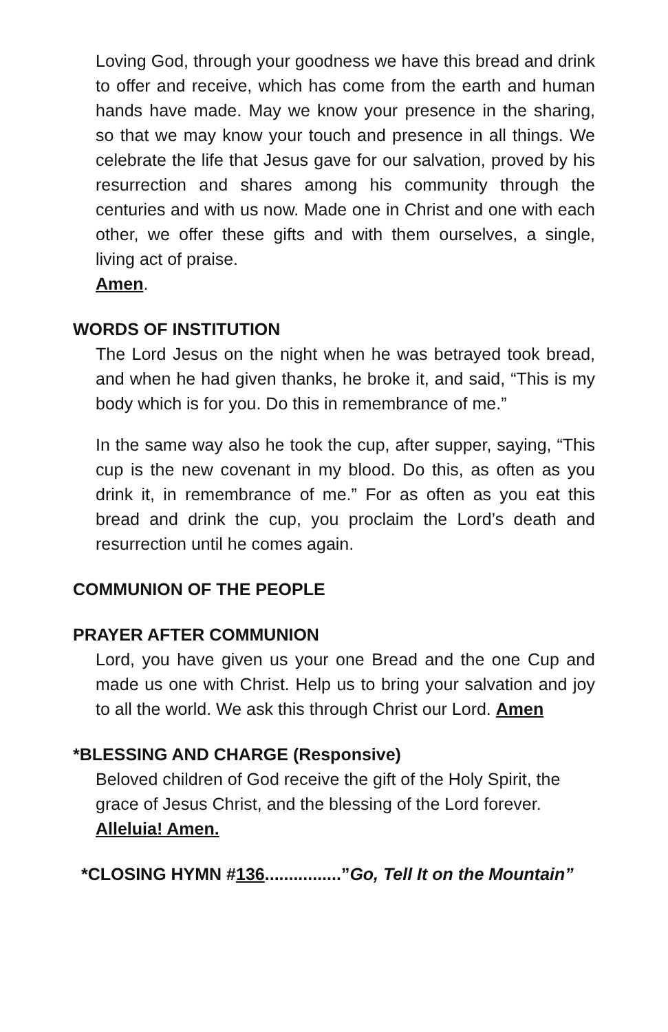Loving God, through your goodness we have this bread and drink to offer and receive, which has come from the earth and human hands have made. May we know your presence in the sharing, so that we may know your touch and presence in all things. We celebrate the life that Jesus gave for our salvation, proved by his resurrection and shares among his community through the centuries and with us now. Made one in Christ and one with each other, we offer these gifts and with them ourselves, a single, living act of praise.
Amen.
WORDS OF INSTITUTION
The Lord Jesus on the night when he was betrayed took bread, and when he had given thanks, he broke it, and said, “This is my body which is for you. Do this in remembrance of me.”
In the same way also he took the cup, after supper, saying, “This cup is the new covenant in my blood. Do this, as often as you drink it, in remembrance of me.” For as often as you eat this bread and drink the cup, you proclaim the Lord’s death and resurrection until he comes again.
COMMUNION OF THE PEOPLE
PRAYER AFTER COMMUNION
Lord, you have given us your one Bread and the one Cup and made us one with Christ. Help us to bring your salvation and joy to all the world. We ask this through Christ our Lord. Amen
*BLESSING AND CHARGE (Responsive)
Beloved children of God receive the gift of the Holy Spirit, the grace of Jesus Christ, and the blessing of the Lord forever.
Alleluia! Amen.
*CLOSING HYMN #136................”Go, Tell It on the Mountain”